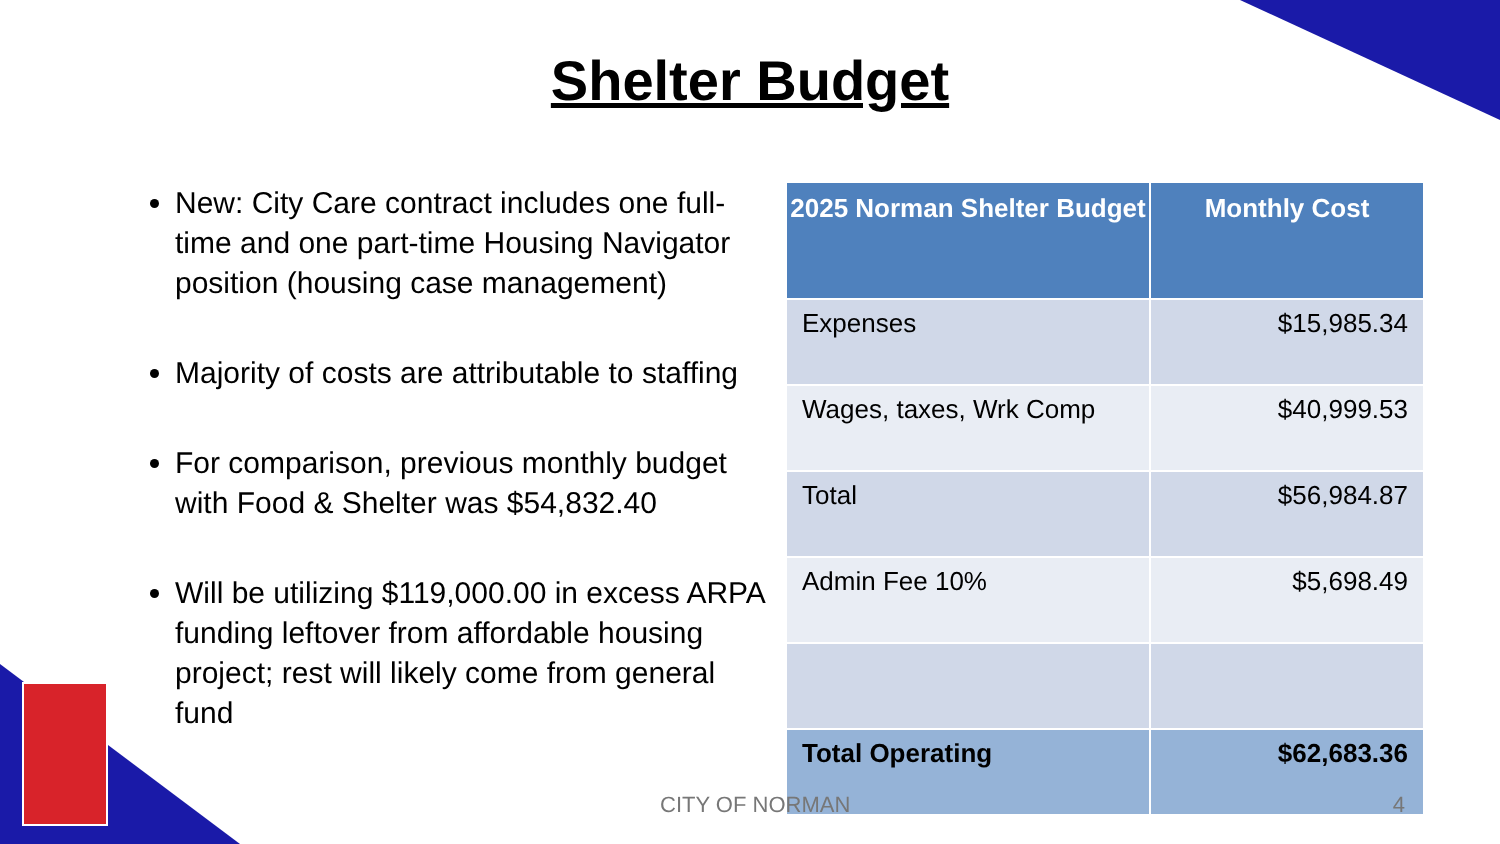Shelter Budget
New: City Care contract includes one full-time and one part-time Housing Navigator position (housing case management)
Majority of costs are attributable to staffing
For comparison, previous monthly budget with Food & Shelter was $54,832.40
Will be utilizing $119,000.00 in excess ARPA funding leftover from affordable housing project; rest will likely come from general fund
| 2025 Norman Shelter Budget | Monthly Cost |
| --- | --- |
| Expenses | $15,985.34 |
| Wages, taxes, Wrk Comp | $40,999.53 |
| Total | $56,984.87 |
| Admin Fee 10% | $5,698.49 |
| Total Operating | $62,683.36 |
CITY OF NORMAN 4